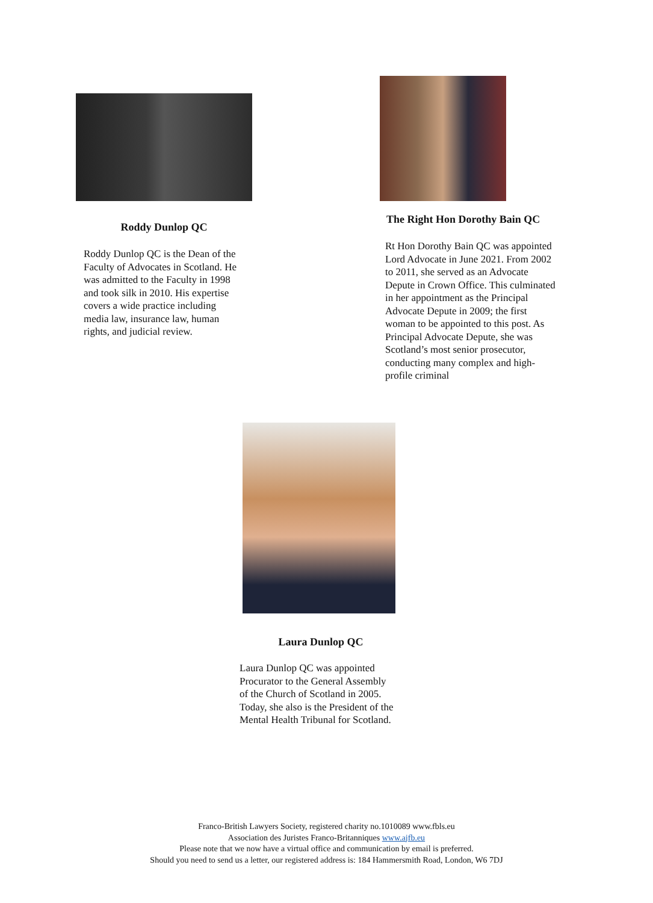Roddy Dunlop QC
Roddy Dunlop QC is the Dean of the Faculty of Advocates in Scotland. He was admitted to the Faculty in 1998 and took silk in 2010. His expertise covers a wide practice including media law, insurance law, human rights, and judicial review.
The Right Hon Dorothy Bain QC
Rt Hon Dorothy Bain QC was appointed Lord Advocate in June 2021. From 2002 to 2011, she served as an Advocate Depute in Crown Office. This culminated in her appointment as the Principal Advocate Depute in 2009; the first woman to be appointed to this post. As Principal Advocate Depute, she was Scotland’s most senior prosecutor, conducting many complex and high-profile criminal
Laura Dunlop QC
Laura Dunlop QC was appointed Procurator to the General Assembly of the Church of Scotland in 2005. Today, she also is the President of the Mental Health Tribunal for Scotland.
Franco-British Lawyers Society, registered charity no.1010089 www.fbls.eu
Association des Juristes Franco-Britanniques www.ajfb.eu
Please note that we now have a virtual office and communication by email is preferred.
Should you need to send us a letter, our registered address is: 184 Hammersmith Road, London, W6 7DJ